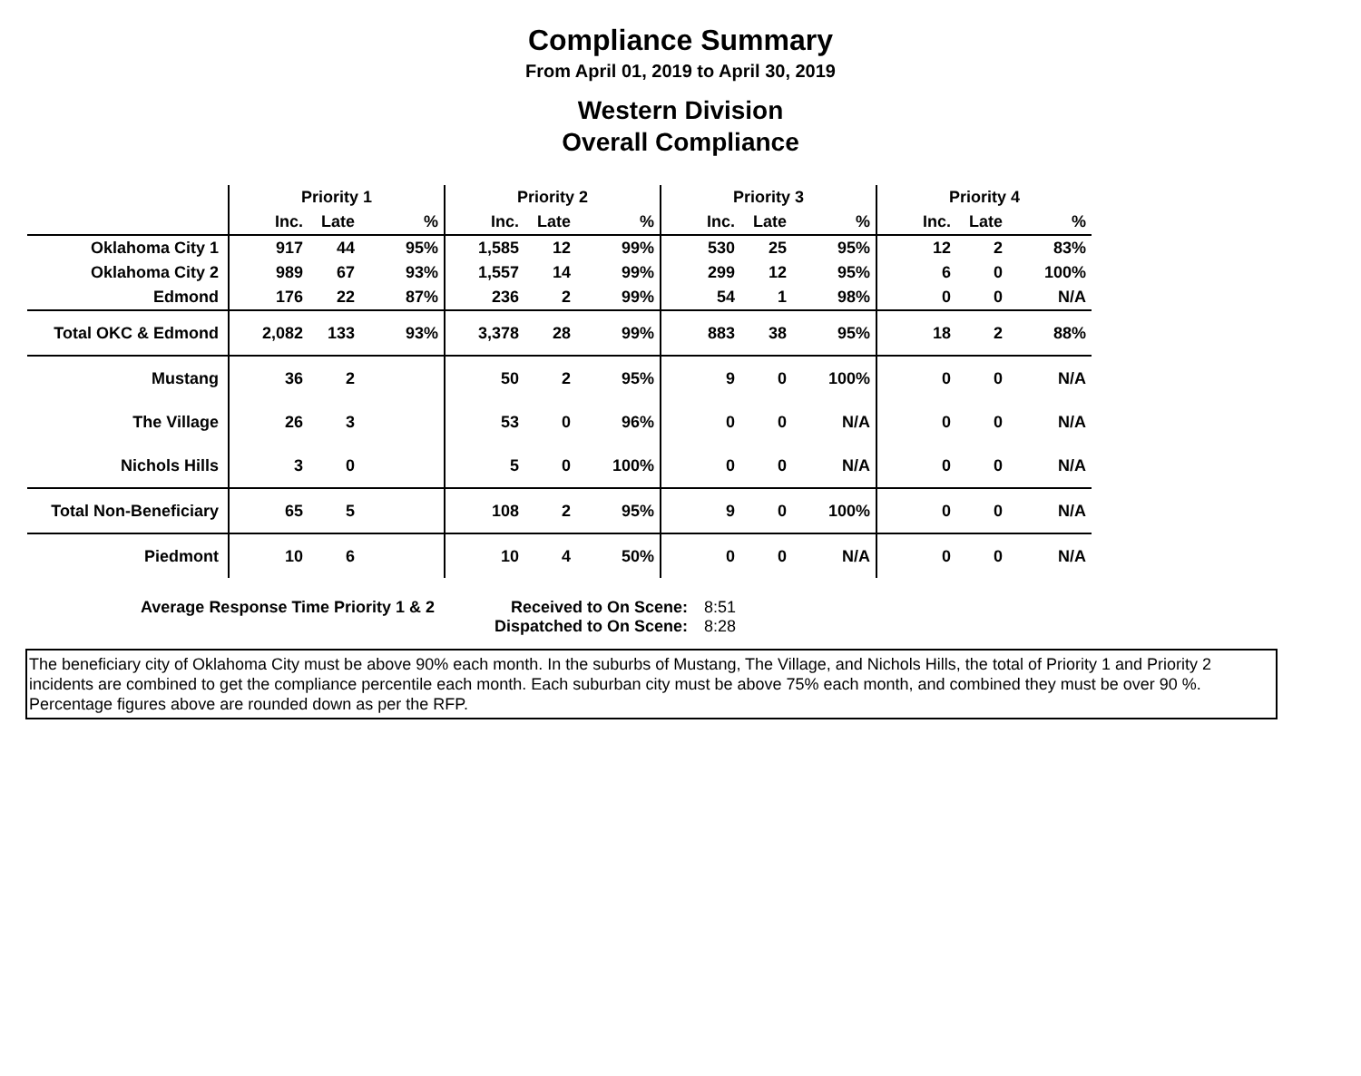Compliance Summary
From April 01, 2019 to April 30, 2019
Western Division
Overall Compliance
| | Priority 1 | | | Priority 2 | | | Priority 3 | | | Priority 4 | | |
| --- | --- | --- | --- | --- | --- | --- | --- | --- | --- | --- | --- | --- |
| | Inc. | Late | % | Inc. | Late | % | Inc. | Late | % | Inc. | Late | % |
| Oklahoma City 1 | 917 | 44 | 95% | 1,585 | 12 | 99% | 530 | 25 | 95% | 12 | 2 | 83% |
| Oklahoma City 2 | 989 | 67 | 93% | 1,557 | 14 | 99% | 299 | 12 | 95% | 6 | 0 | 100% |
| Edmond | 176 | 22 | 87% | 236 | 2 | 99% | 54 | 1 | 98% | 0 | 0 | N/A |
| Total OKC & Edmond | 2,082 | 133 | 93% | 3,378 | 28 | 99% | 883 | 38 | 95% | 18 | 2 | 88% |
| Mustang | 36 | 2 | | 50 | 2 | 95% | 9 | 0 | 100% | 0 | 0 | N/A |
| The Village | 26 | 3 | | 53 | 0 | 96% | 0 | 0 | N/A | 0 | 0 | N/A |
| Nichols Hills | 3 | 0 | | 5 | 0 | 100% | 0 | 0 | N/A | 0 | 0 | N/A |
| Total Non-Beneficiary | 65 | 5 | | 108 | 2 | 95% | 9 | 0 | 100% | 0 | 0 | N/A |
| Piedmont | 10 | 6 | | 10 | 4 | 50% | 0 | 0 | N/A | 0 | 0 | N/A |
Average Response Time Priority 1 & 2 Received to On Scene:
Dispatched to On Scene:
8:51
8:28
The beneficiary city of Oklahoma City must be above 90% each month. In the suburbs of Mustang, The Village, and Nichols Hills, the total of Priority 1 and Priority 2 incidents are combined to get the compliance percentile each month. Each suburban city must be above 75% each month, and combined they must be over 90 %. Percentage figures above are rounded down as per the RFP.